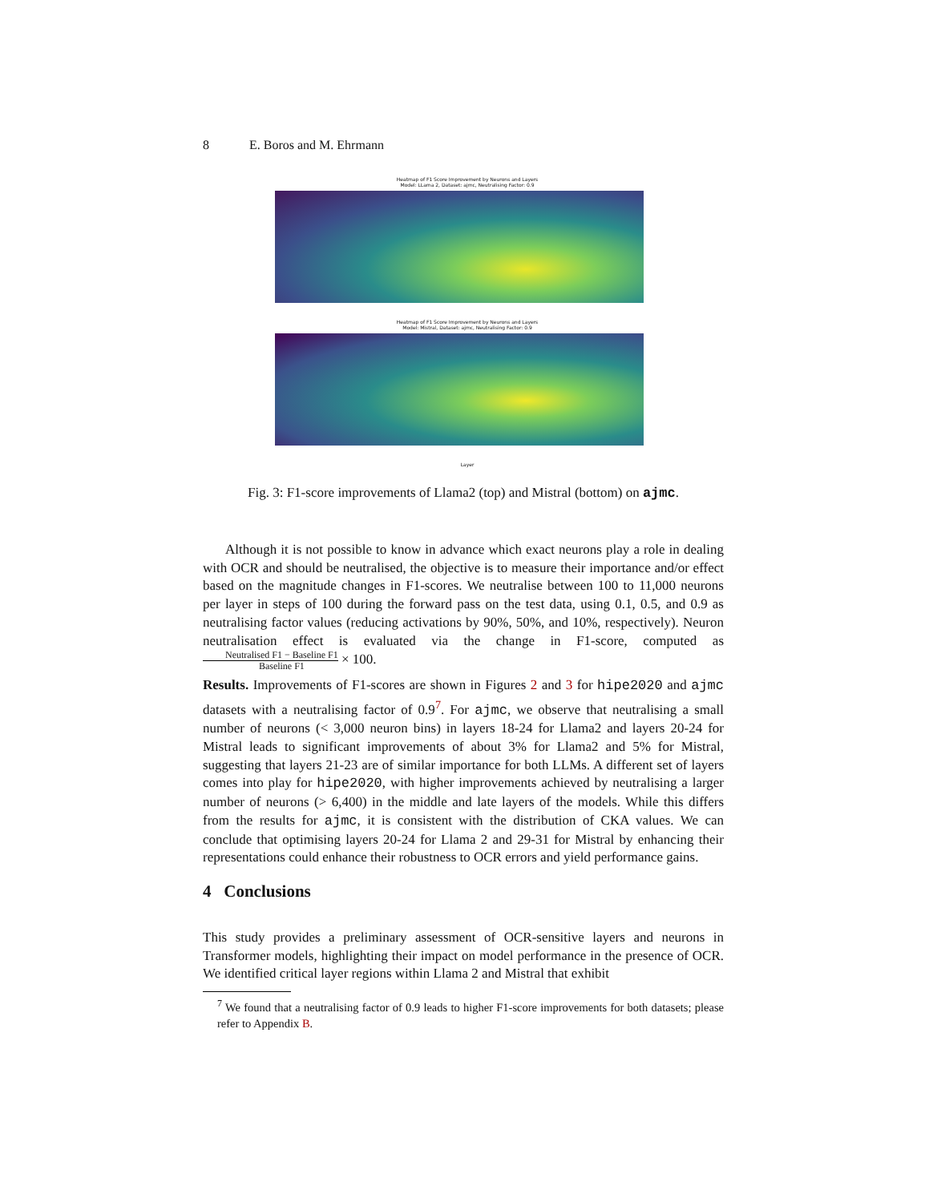8 E. Boros and M. Ehrmann
Heatmap of F1 Score Improvement by Neurons and Layers
Model: LLama 2, Dataset: ajmc, Neutralising Factor: 0.9
Heatmap of F1 Score Improvement by Neurons and Layers
Model: Mistral, Dataset: ajmc, Neutralising Factor: 0.9
Layer
Fig. 3: F1-score improvements of Llama2 (top) and Mistral (bottom) on ajmc.
Although it is not possible to know in advance which exact neurons play a role in dealing with OCR and should be neutralised, the objective is to measure their importance and/or effect based on the magnitude changes in F1-scores. We neutralise between 100 to 11,000 neurons per layer in steps of 100 during the forward pass on the test data, using 0.1, 0.5, and 0.9 as neutralising factor values (reducing activations by 90%, 50%, and 10%, respectively). Neuron neutralisation effect is evaluated via the change in F1-score, computed as Neutralised F1 − Baseline F1 Baseline F1 × 100.
Results. Improvements of F1-scores are shown in Figures 2 and 3 for hipe2020 and ajmc datasets with a neutralising factor of 0.9<sup>7</sup>. For ajmc, we observe that neutralising a small number of neurons (< 3,000 neuron bins) in layers 18-24 for Llama2 and layers 20-24 for Mistral leads to significant improvements of about 3% for Llama2 and 5% for Mistral, suggesting that layers 21-23 are of similar importance for both LLMs. A different set of layers comes into play for hipe2020, with higher improvements achieved by neutralising a larger number of neurons (> 6,400) in the middle and late layers of the models. While this differs from the results for ajmc, it is consistent with the distribution of CKA values. We can conclude that optimising layers 20-24 for Llama 2 and 29-31 for Mistral by enhancing their representations could enhance their robustness to OCR errors and yield performance gains.
4 Conclusions
This study provides a preliminary assessment of OCR-sensitive layers and neurons in Transformer models, highlighting their impact on model performance in the presence of OCR. We identified critical layer regions within Llama 2 and Mistral that exhibit
<sup>7</sup> We found that a neutralising factor of 0.9 leads to higher F1-score improvements for both datasets; please refer to Appendix B.